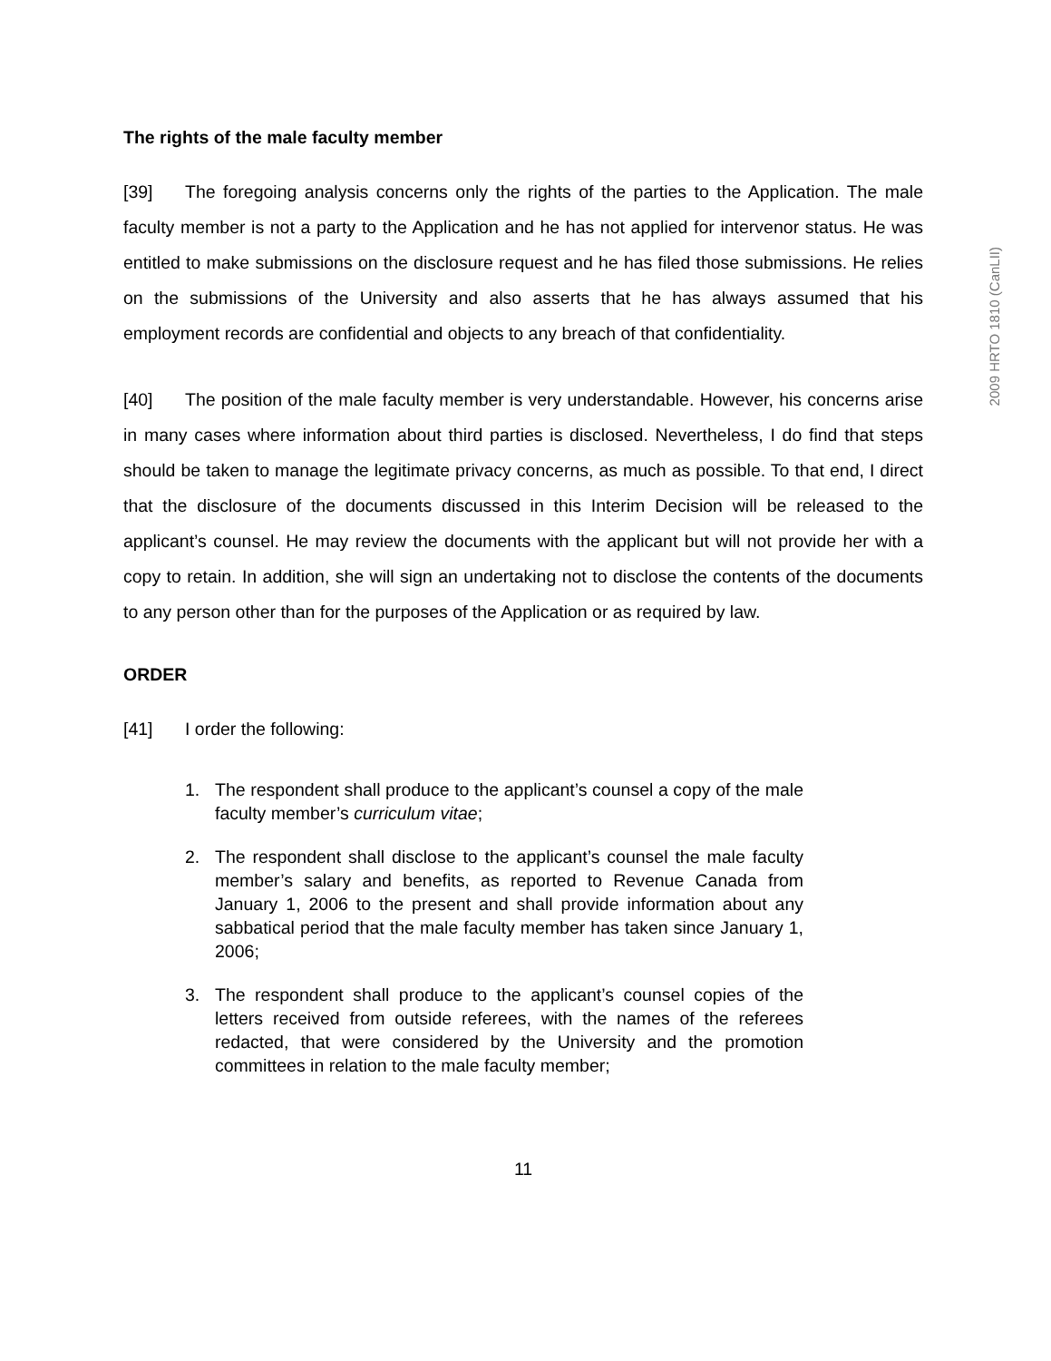The rights of the male faculty member
[39] The foregoing analysis concerns only the rights of the parties to the Application. The male faculty member is not a party to the Application and he has not applied for intervenor status. He was entitled to make submissions on the disclosure request and he has filed those submissions. He relies on the submissions of the University and also asserts that he has always assumed that his employment records are confidential and objects to any breach of that confidentiality.
[40] The position of the male faculty member is very understandable. However, his concerns arise in many cases where information about third parties is disclosed. Nevertheless, I do find that steps should be taken to manage the legitimate privacy concerns, as much as possible. To that end, I direct that the disclosure of the documents discussed in this Interim Decision will be released to the applicant’s counsel. He may review the documents with the applicant but will not provide her with a copy to retain. In addition, she will sign an undertaking not to disclose the contents of the documents to any person other than for the purposes of the Application or as required by law.
ORDER
[41] I order the following:
1. The respondent shall produce to the applicant’s counsel a copy of the male faculty member’s curriculum vitae;
2. The respondent shall disclose to the applicant’s counsel the male faculty member’s salary and benefits, as reported to Revenue Canada from January 1, 2006 to the present and shall provide information about any sabbatical period that the male faculty member has taken since January 1, 2006;
3. The respondent shall produce to the applicant’s counsel copies of the letters received from outside referees, with the names of the referees redacted, that were considered by the University and the promotion committees in relation to the male faculty member;
11
2009 HRTO 1810 (CanLII)